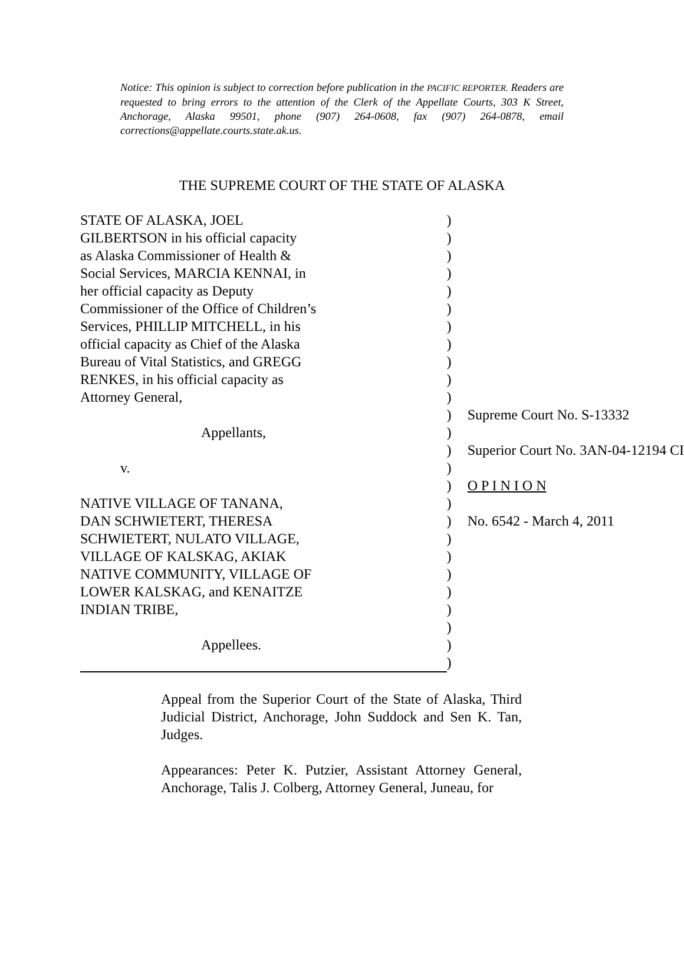Notice: This opinion is subject to correction before publication in the PACIFIC REPORTER. Readers are requested to bring errors to the attention of the Clerk of the Appellate Courts, 303 K Street, Anchorage, Alaska 99501, phone (907) 264-0608, fax (907) 264-0878, email corrections@appellate.courts.state.ak.us.
THE SUPREME COURT OF THE STATE OF ALASKA
| STATE OF ALASKA, JOEL | ) | |
| GILBERTSON in his official capacity | ) | |
| as Alaska Commissioner of Health & | ) | |
| Social Services, MARCIA KENNAI, in | ) | |
| her official capacity as Deputy | ) | |
| Commissioner of the Office of Children’s | ) | |
| Services, PHILLIP MITCHELL, in his | ) | |
| official capacity as Chief of the Alaska | ) | |
| Bureau of Vital Statistics, and GREGG | ) | |
| RENKES, in his official capacity as | ) | |
| Attorney General, | ) | |
| | ) | Supreme Court No. S-13332 |
| Appellants, | ) | |
| | ) | Superior Court No. 3AN-04-12194 CI |
| v. | ) | |
| | ) | O P I N I O N |
| NATIVE VILLAGE OF TANANA, | ) | |
| DAN SCHWIETERT, THERESA | ) | No. 6542 - March 4, 2011 |
| SCHWIETERT, NULATO VILLAGE, | ) | |
| VILLAGE OF KALSKAG, AKIAK | ) | |
| NATIVE COMMUNITY, VILLAGE OF | ) | |
| LOWER KALSKAG, and KENAITZE | ) | |
| INDIAN TRIBE, | ) | |
| | ) | |
| Appellees. | ) | |
| | ) | |
Appeal from the Superior Court of the State of Alaska, Third Judicial District, Anchorage, John Suddock and Sen K. Tan, Judges.
Appearances: Peter K. Putzier, Assistant Attorney General, Anchorage, Talis J. Colberg, Attorney General, Juneau, for